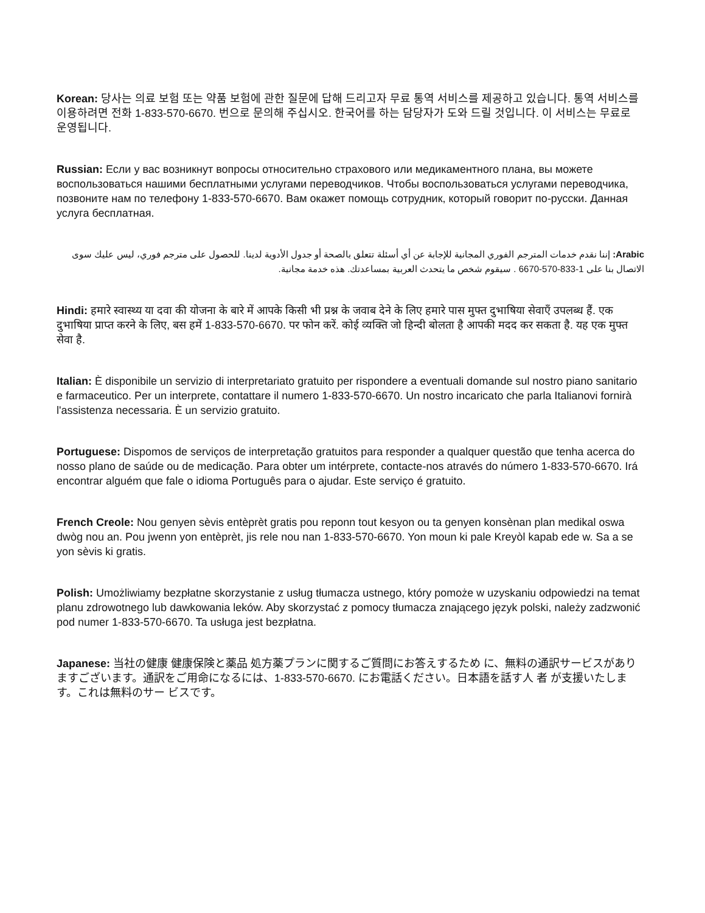Korean: 당사는 의료 보험 또는 약품 보험에 관한 질문에 답해 드리고자 무료 통역 서비스를 제공하고 있습니다. 통역 서비스를 이용하려면 전화 1-833-570-6670. 번으로 문의해 주십시오. 한국어를 하는 담당자가 도와 드릴 것입니다. 이 서비스는 무료로 운영됩니다.
Russian: Если у вас возникнут вопросы относительно страхового или медикаментного плана, вы можете воспользоваться нашими бесплатными услугами переводчиков. Чтобы воспользоваться услугами переводчика, позвоните нам по телефону 1-833-570-6670. Вам окажет помощь сотрудник, который говорит по-русски. Данная услуга бесплатная.
Arabic: إننا نقدم خدمات المترجم الفوري المجانية للإجابة عن أي أسئلة تتعلق بالصحة أو جدول الأدوية لدينا. للحصول على مترجم فوري، ليس عليك سوى الاتصال بنا على 1-833-570-6670 . سيقوم شخص ما يتحدث العربية بمساعدتك. هذه خدمة مجانية.
Hindi: हमारे स्वास्थ्य या दवा की योजना के बारे में आपके किसी भी प्रश्न के जवाब देने के लिए हमारे पास मुफ्त दुभाषिया सेवाएँ उपलब्ध हैं. एक दुभाषिया प्राप्त करने के लिए, बस हमें 1-833-570-6670. पर फोन करें. कोई व्यक्ति जो हिन्दी बोलता है आपकी मदद कर सकता है. यह एक मुफ्त सेवा है.
Italian: È disponibile un servizio di interpretariato gratuito per rispondere a eventuali domande sul nostro piano sanitario e farmaceutico. Per un interprete, contattare il numero 1-833-570-6670. Un nostro incaricato che parla Italianovi fornirà l'assistenza necessaria. È un servizio gratuito.
Portuguese: Dispomos de serviços de interpretação gratuitos para responder a qualquer questão que tenha acerca do nosso plano de saúde ou de medicação. Para obter um intérprete, contacte-nos através do número 1-833-570-6670. Irá encontrar alguém que fale o idioma Português para o ajudar. Este serviço é gratuito.
French Creole: Nou genyen sèvis entèprèt gratis pou reponn tout kesyon ou ta genyen konsènan plan medikal oswa dwòg nou an. Pou jwenn yon entèprèt, jis rele nou nan 1-833-570-6670. Yon moun ki pale Kreyòl kapab ede w. Sa a se yon sèvis ki gratis.
Polish: Umożliwiamy bezpłatne skorzystanie z usług tłumacza ustnego, który pomoże w uzyskaniu odpowiedzi na temat planu zdrowotnego lub dawkowania leków. Aby skorzystać z pomocy tłumacza znającego język polski, należy zadzwonić pod numer 1-833-570-6670. Ta usługa jest bezpłatna.
Japanese: 当社の健康 健康保険と薬品 処方薬プランに関するご質問にお答えするため に、無料の通訳サービスがありますございます。通訳をご用命になるには、1-833-570-6670. にお電話ください。日本語を話す人 者 が支援いたします。これは無料のサー ビスです。